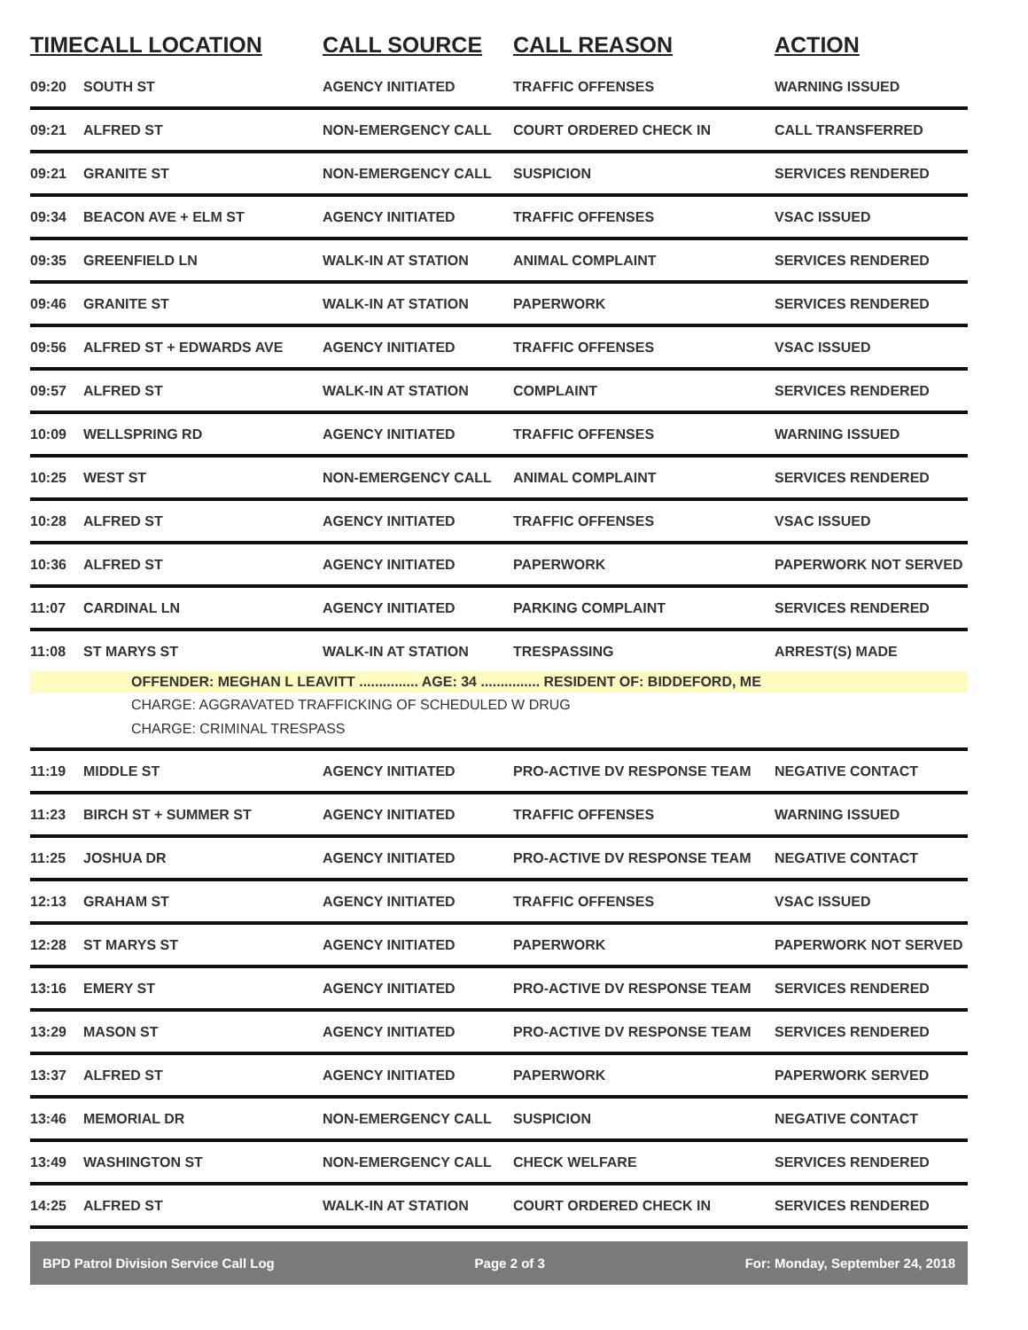| TIME | CALL LOCATION | CALL SOURCE | CALL REASON | ACTION |
| --- | --- | --- | --- | --- |
| 09:20 | SOUTH ST | AGENCY INITIATED | TRAFFIC OFFENSES | WARNING ISSUED |
| 09:21 | ALFRED ST | NON-EMERGENCY CALL | COURT ORDERED CHECK IN | CALL TRANSFERRED |
| 09:21 | GRANITE ST | NON-EMERGENCY CALL | SUSPICION | SERVICES RENDERED |
| 09:34 | BEACON AVE + ELM ST | AGENCY INITIATED | TRAFFIC OFFENSES | VSAC ISSUED |
| 09:35 | GREENFIELD LN | WALK-IN AT STATION | ANIMAL COMPLAINT | SERVICES RENDERED |
| 09:46 | GRANITE ST | WALK-IN AT STATION | PAPERWORK | SERVICES RENDERED |
| 09:56 | ALFRED ST + EDWARDS AVE | AGENCY INITIATED | TRAFFIC OFFENSES | VSAC ISSUED |
| 09:57 | ALFRED ST | WALK-IN AT STATION | COMPLAINT | SERVICES RENDERED |
| 10:09 | WELLSPRING RD | AGENCY INITIATED | TRAFFIC OFFENSES | WARNING ISSUED |
| 10:25 | WEST ST | NON-EMERGENCY CALL | ANIMAL COMPLAINT | SERVICES RENDERED |
| 10:28 | ALFRED ST | AGENCY INITIATED | TRAFFIC OFFENSES | VSAC ISSUED |
| 10:36 | ALFRED ST | AGENCY INITIATED | PAPERWORK | PAPERWORK NOT SERVED |
| 11:07 | CARDINAL LN | AGENCY INITIATED | PARKING COMPLAINT | SERVICES RENDERED |
| 11:08 | ST MARYS ST | WALK-IN AT STATION | TRESPASSING | ARREST(S) MADE |
| | OFFENDER: MEGHAN L LEAVITT ............... AGE: 34 ............... RESIDENT OF: BIDDEFORD, ME | | | |
| | CHARGE: AGGRAVATED TRAFFICKING OF SCHEDULED W DRUG | | | |
| | CHARGE: CRIMINAL TRESPASS | | | |
| 11:19 | MIDDLE ST | AGENCY INITIATED | PRO-ACTIVE DV RESPONSE TEAM | NEGATIVE CONTACT |
| 11:23 | BIRCH ST + SUMMER ST | AGENCY INITIATED | TRAFFIC OFFENSES | WARNING ISSUED |
| 11:25 | JOSHUA DR | AGENCY INITIATED | PRO-ACTIVE DV RESPONSE TEAM | NEGATIVE CONTACT |
| 12:13 | GRAHAM ST | AGENCY INITIATED | TRAFFIC OFFENSES | VSAC ISSUED |
| 12:28 | ST MARYS ST | AGENCY INITIATED | PAPERWORK | PAPERWORK NOT SERVED |
| 13:16 | EMERY ST | AGENCY INITIATED | PRO-ACTIVE DV RESPONSE TEAM | SERVICES RENDERED |
| 13:29 | MASON ST | AGENCY INITIATED | PRO-ACTIVE DV RESPONSE TEAM | SERVICES RENDERED |
| 13:37 | ALFRED ST | AGENCY INITIATED | PAPERWORK | PAPERWORK SERVED |
| 13:46 | MEMORIAL DR | NON-EMERGENCY CALL | SUSPICION | NEGATIVE CONTACT |
| 13:49 | WASHINGTON ST | NON-EMERGENCY CALL | CHECK WELFARE | SERVICES RENDERED |
| 14:25 | ALFRED ST | WALK-IN AT STATION | COURT ORDERED CHECK IN | SERVICES RENDERED |
BPD Patrol Division Service Call Log Page 2 of 3 For: Monday, September 24, 2018